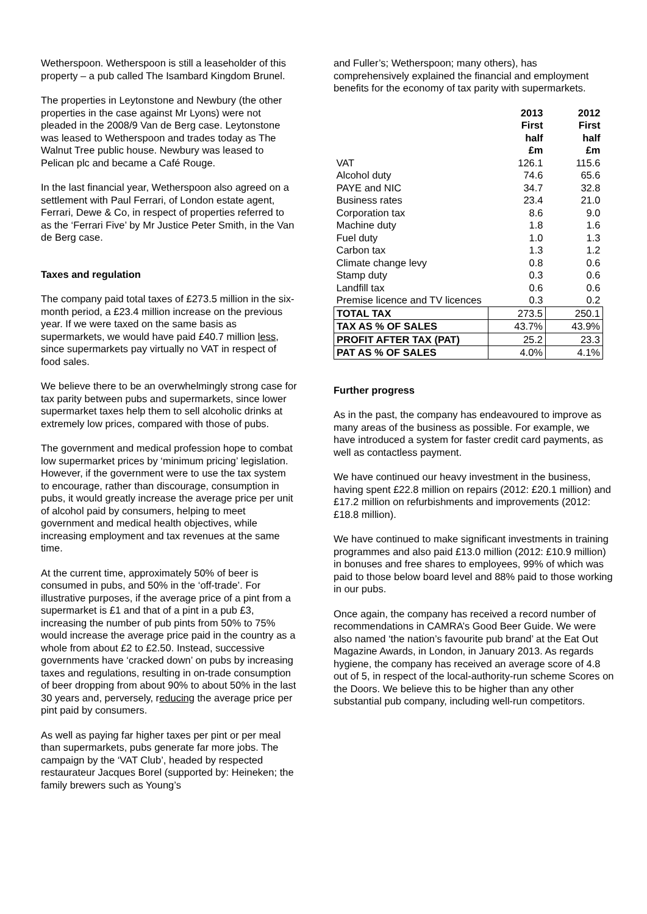Wetherspoon. Wetherspoon is still a leaseholder of this property – a pub called The Isambard Kingdom Brunel.
The properties in Leytonstone and Newbury (the other properties in the case against Mr Lyons) were not pleaded in the 2008/9 Van de Berg case. Leytonstone was leased to Wetherspoon and trades today as The Walnut Tree public house. Newbury was leased to Pelican plc and became a Café Rouge.
In the last financial year, Wetherspoon also agreed on a settlement with Paul Ferrari, of London estate agent, Ferrari, Dewe & Co, in respect of properties referred to as the ‘Ferrari Five’ by Mr Justice Peter Smith, in the Van de Berg case.
Taxes and regulation
The company paid total taxes of £273.5 million in the six-month period, a £23.4 million increase on the previous year. If we were taxed on the same basis as supermarkets, we would have paid £40.7 million less, since supermarkets pay virtually no VAT in respect of food sales.
We believe there to be an overwhelmingly strong case for tax parity between pubs and supermarkets, since lower supermarket taxes help them to sell alcoholic drinks at extremely low prices, compared with those of pubs.
The government and medical profession hope to combat low supermarket prices by ‘minimum pricing’ legislation. However, if the government were to use the tax system to encourage, rather than discourage, consumption in pubs, it would greatly increase the average price per unit of alcohol paid by consumers, helping to meet government and medical health objectives, while increasing employment and tax revenues at the same time.
At the current time, approximately 50% of beer is consumed in pubs, and 50% in the ‘off-trade’. For illustrative purposes, if the average price of a pint from a supermarket is £1 and that of a pint in a pub £3, increasing the number of pub pints from 50% to 75% would increase the average price paid in the country as a whole from about £2 to £2.50. Instead, successive governments have ‘cracked down’ on pubs by increasing taxes and regulations, resulting in on-trade consumption of beer dropping from about 90% to about 50% in the last 30 years and, perversely, reducing the average price per pint paid by consumers.
As well as paying far higher taxes per pint or per meal than supermarkets, pubs generate far more jobs. The campaign by the ‘VAT Club’, headed by respected restaurateur Jacques Borel (supported by: Heineken; the family brewers such as Young’s
and Fuller’s; Wetherspoon; many others), has comprehensively explained the financial and employment benefits for the economy of tax parity with supermarkets.
| | 2013 First half £m | 2012 First half £m |
| --- | --- | --- |
| VAT | 126.1 | 115.6 |
| Alcohol duty | 74.6 | 65.6 |
| PAYE and NIC | 34.7 | 32.8 |
| Business rates | 23.4 | 21.0 |
| Corporation tax | 8.6 | 9.0 |
| Machine duty | 1.8 | 1.6 |
| Fuel duty | 1.0 | 1.3 |
| Carbon tax | 1.3 | 1.2 |
| Climate change levy | 0.8 | 0.6 |
| Stamp duty | 0.3 | 0.6 |
| Landfill tax | 0.6 | 0.6 |
| Premise licence and TV licences | 0.3 | 0.2 |
| TOTAL TAX | 273.5 | 250.1 |
| TAX AS % OF SALES | 43.7% | 43.9% |
| PROFIT AFTER TAX (PAT) | 25.2 | 23.3 |
| PAT AS % OF SALES | 4.0% | 4.1% |
Further progress
As in the past, the company has endeavoured to improve as many areas of the business as possible. For example, we have introduced a system for faster credit card payments, as well as contactless payment.
We have continued our heavy investment in the business, having spent £22.8 million on repairs (2012: £20.1 million) and £17.2 million on refurbishments and improvements (2012: £18.8 million).
We have continued to make significant investments in training programmes and also paid £13.0 million (2012: £10.9 million) in bonuses and free shares to employees, 99% of which was paid to those below board level and 88% paid to those working in our pubs.
Once again, the company has received a record number of recommendations in CAMRA’s Good Beer Guide. We were also named ‘the nation’s favourite pub brand’ at the Eat Out Magazine Awards, in London, in January 2013. As regards hygiene, the company has received an average score of 4.8 out of 5, in respect of the local-authority-run scheme Scores on the Doors. We believe this to be higher than any other substantial pub company, including well-run competitors.